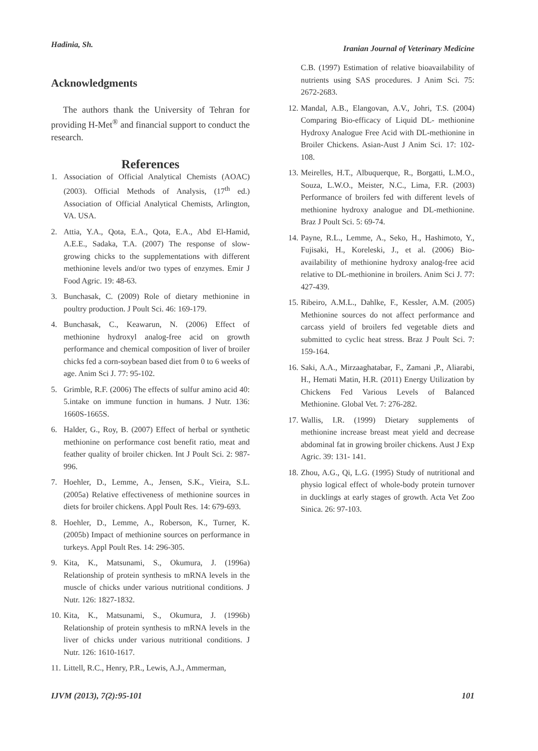Hadinia, Sh. Iranian Journal of Veterinary Medicine
Acknowledgments
The authors thank the University of Tehran for providing H-Met<sup>®</sup> and financial support to conduct the research.
References
1. Association of Official Analytical Chemists (AOAC) (2003). Official Methods of Analysis, (17<sup>th</sup> ed.) Association of Official Analytical Chemists, Arlington, VA. USA.
2. Attia, Y.A., Qota, E.A., Qota, E.A., Abd El-Hamid, A.E.E., Sadaka, T.A. (2007) The response of slow-growing chicks to the supplementations with different methionine levels and/or two types of enzymes. Emir J Food Agric. 19: 48-63.
3. Bunchasak, C. (2009) Role of dietary methionine in poultry production. J Poult Sci. 46: 169-179.
4. Bunchasak, C., Keawarun, N. (2006) Effect of methionine hydroxyl analog-free acid on growth performance and chemical composition of liver of broiler chicks fed a corn-soybean based diet from 0 to 6 weeks of age. Anim Sci J. 77: 95-102.
5. Grimble, R.F. (2006) The effects of sulfur amino acid 40: 5.intake on immune function in humans. J Nutr. 136: 1660S-1665S.
6. Halder, G., Roy, B. (2007) Effect of herbal or synthetic methionine on performance cost benefit ratio, meat and feather quality of broiler chicken. Int J Poult Sci. 2: 987-996.
7. Hoehler, D., Lemme, A., Jensen, S.K., Vieira, S.L. (2005a) Relative effectiveness of methionine sources in diets for broiler chickens. Appl Poult Res. 14: 679-693.
8. Hoehler, D., Lemme, A., Roberson, K., Turner, K. (2005b) Impact of methionine sources on performance in turkeys. Appl Poult Res. 14: 296-305.
9. Kita, K., Matsunami, S., Okumura, J. (1996a) Relationship of protein synthesis to mRNA levels in the muscle of chicks under various nutritional conditions. J Nutr. 126: 1827-1832.
10. Kita, K., Matsunami, S., Okumura, J. (1996b) Relationship of protein synthesis to mRNA levels in the liver of chicks under various nutritional conditions. J Nutr. 126: 1610-1617.
11. Littell, R.C., Henry, P.R., Lewis, A.J., Ammerman,
C.B. (1997) Estimation of relative bioavailability of nutrients using SAS procedures. J Anim Sci. 75: 2672-2683.
12. Mandal, A.B., Elangovan, A.V., Johri, T.S. (2004) Comparing Bio-efficacy of Liquid DL- methionine Hydroxy Analogue Free Acid with DL-methionine in Broiler Chickens. Asian-Aust J Anim Sci. 17: 102-108.
13. Meirelles, H.T., Albuquerque, R., Borgatti, L.M.O., Souza, L.W.O., Meister, N.C., Lima, F.R. (2003) Performance of broilers fed with different levels of methionine hydroxy analogue and DL-methionine. Braz J Poult Sci. 5: 69-74.
14. Payne, R.L., Lemme, A., Seko, H., Hashimoto, Y., Fujisaki, H., Koreleski, J., et al. (2006) Bio-availability of methionine hydroxy analog-free acid relative to DL-methionine in broilers. Anim Sci J. 77: 427-439.
15. Ribeiro, A.M.L., Dahlke, F., Kessler, A.M. (2005) Methionine sources do not affect performance and carcass yield of broilers fed vegetable diets and submitted to cyclic heat stress. Braz J Poult Sci. 7: 159-164.
16. Saki, A.A., Mirzaaghatabar, F., Zamani ,P., Aliarabi, H., Hemati Matin, H.R. (2011) Energy Utilization by Chickens Fed Various Levels of Balanced Methionine. Global Vet. 7: 276-282.
17. Wallis, I.R. (1999) Dietary supplements of methionine increase breast meat yield and decrease abdominal fat in growing broiler chickens. Aust J Exp Agric. 39: 131- 141.
18. Zhou, A.G., Qi, L.G. (1995) Study of nutritional and physio logical effect of whole-body protein turnover in ducklings at early stages of growth. Acta Vet Zoo Sinica. 26: 97-103.
IJVM (2013), 7(2):95-101 101